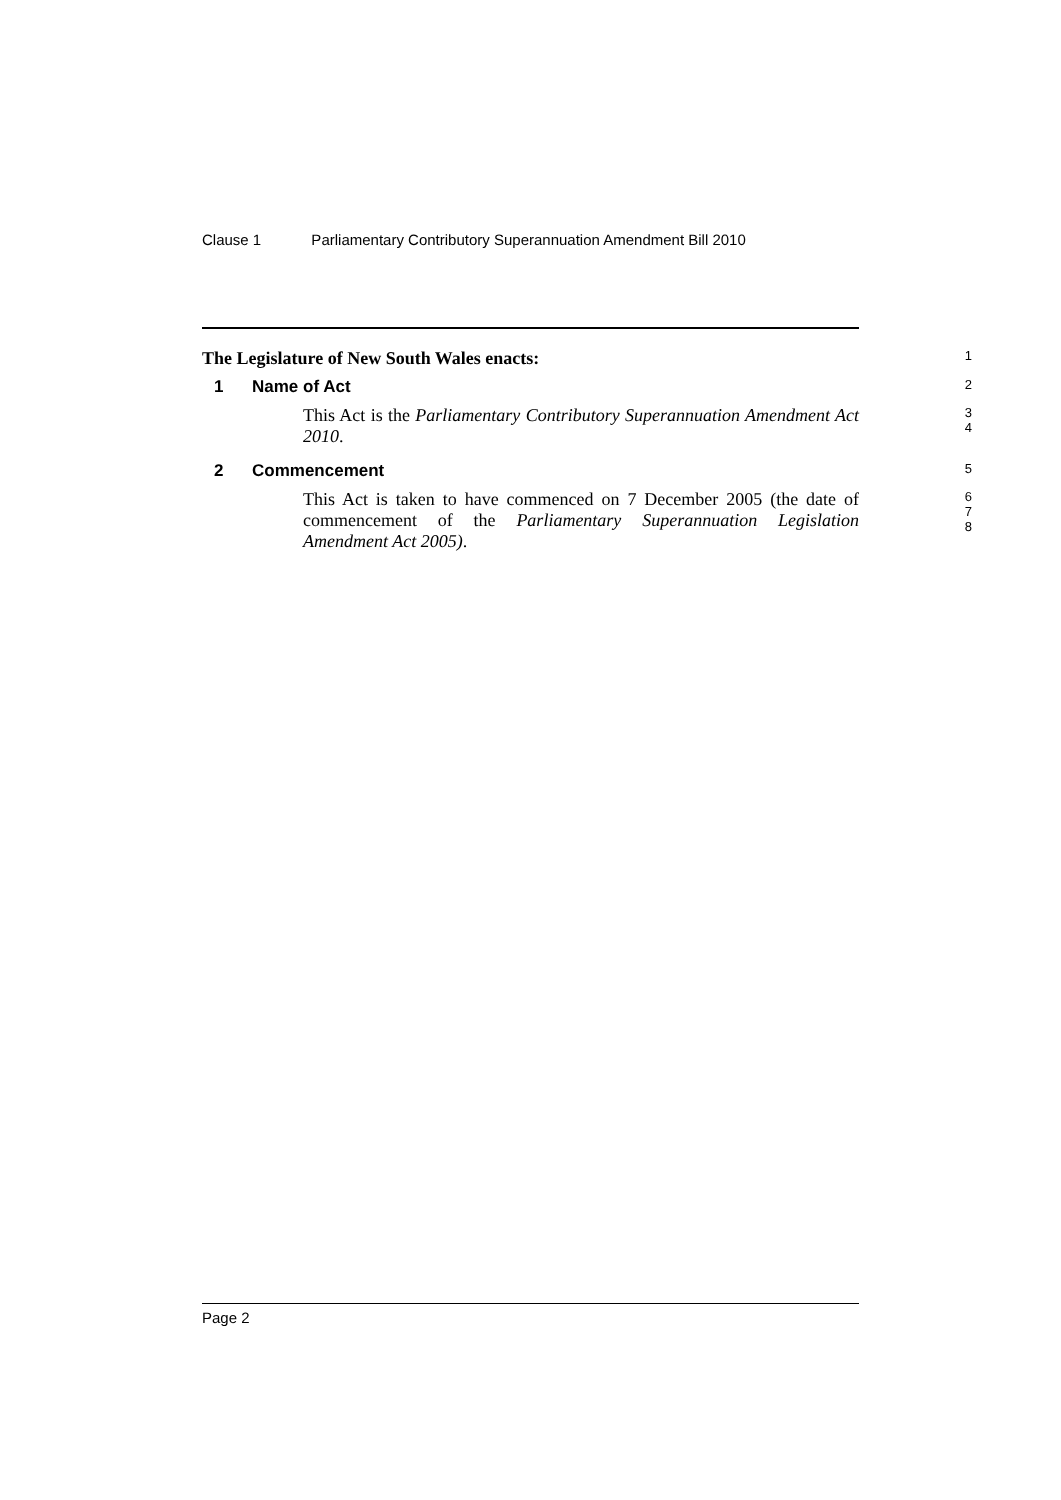Clause 1 Parliamentary Contributory Superannuation Amendment Bill 2010
The Legislature of New South Wales enacts:
1
1 Name of Act
2
This Act is the Parliamentary Contributory Superannuation Amendment Act 2010.
3
4
2 Commencement
5
This Act is taken to have commenced on 7 December 2005 (the date of commencement of the Parliamentary Superannuation Legislation Amendment Act 2005).
6
7
8
Page 2